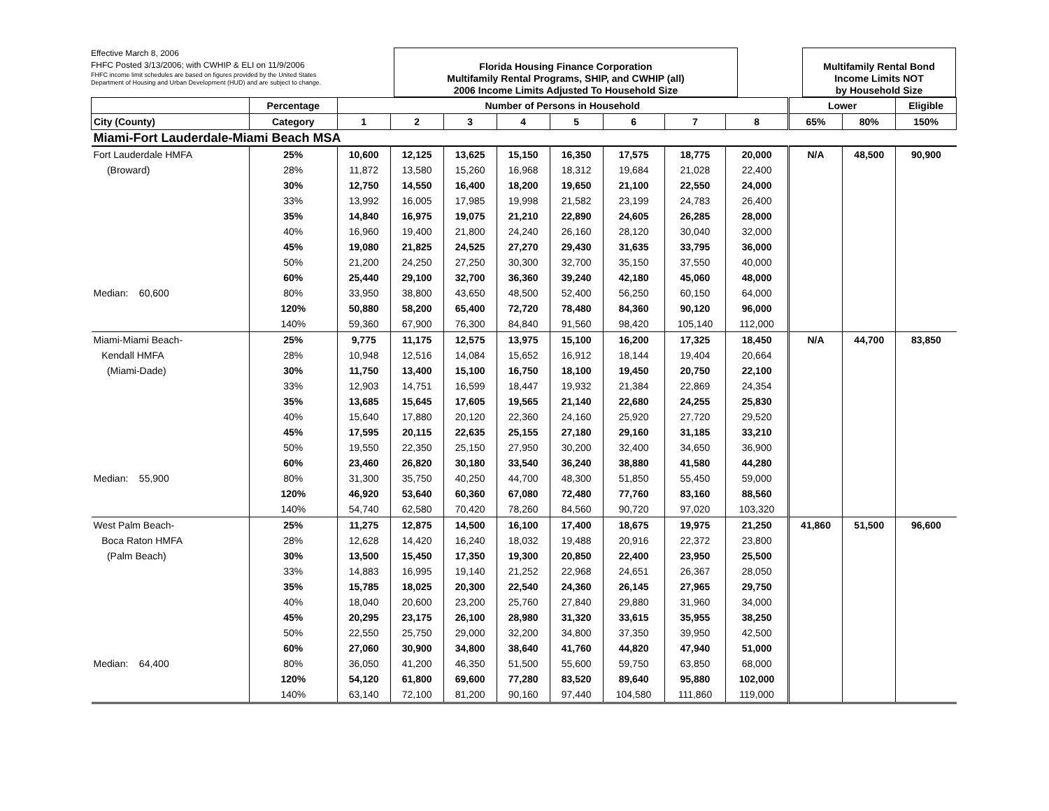Effective March 8, 2006
FHFC Posted 3/13/2006; with CWHIP & ELI on 11/9/2006
FHFC income limit schedules are based on figures provided by the United States Department of Housing and Urban Development (HUD) and are subject to change.
Florida Housing Finance Corporation
Multifamily Rental Programs, SHIP, and CWHIP (all)
2006 Income Limits Adjusted To Household Size
Multifamily Rental Bond
Income Limits NOT
by Household Size
| | Percentage | Number of Persons in Household | | | | | | | | Lower | | Eligible |
| --- | --- | --- | --- | --- | --- | --- | --- | --- | --- | --- | --- | --- |
| City (County) | Category | 1 | 2 | 3 | 4 | 5 | 6 | 7 | 8 | 65% | 80% | 150% |
| Miami-Fort Lauderdale-Miami Beach MSA | | | | | | | | | | | | |
| Fort Lauderdale HMFA | 25% | 10,600 | 12,125 | 13,625 | 15,150 | 16,350 | 17,575 | 18,775 | 20,000 | N/A | 48,500 | 90,900 |
| (Broward) | 28% | 11,872 | 13,580 | 15,260 | 16,968 | 18,312 | 19,684 | 21,028 | 22,400 | | | |
| | 30% | 12,750 | 14,550 | 16,400 | 18,200 | 19,650 | 21,100 | 22,550 | 24,000 | | | |
| | 33% | 13,992 | 16,005 | 17,985 | 19,998 | 21,582 | 23,199 | 24,783 | 26,400 | | | |
| | 35% | 14,840 | 16,975 | 19,075 | 21,210 | 22,890 | 24,605 | 26,285 | 28,000 | | | |
| | 40% | 16,960 | 19,400 | 21,800 | 24,240 | 26,160 | 28,120 | 30,040 | 32,000 | | | |
| | 45% | 19,080 | 21,825 | 24,525 | 27,270 | 29,430 | 31,635 | 33,795 | 36,000 | | | |
| | 50% | 21,200 | 24,250 | 27,250 | 30,300 | 32,700 | 35,150 | 37,550 | 40,000 | | | |
| | 60% | 25,440 | 29,100 | 32,700 | 36,360 | 39,240 | 42,180 | 45,060 | 48,000 | | | |
| Median: 60,600 | 80% | 33,950 | 38,800 | 43,650 | 48,500 | 52,400 | 56,250 | 60,150 | 64,000 | | | |
| | 120% | 50,880 | 58,200 | 65,400 | 72,720 | 78,480 | 84,360 | 90,120 | 96,000 | | | |
| | 140% | 59,360 | 67,900 | 76,300 | 84,840 | 91,560 | 98,420 | 105,140 | 112,000 | | | |
| Miami-Miami Beach- | 25% | 9,775 | 11,175 | 12,575 | 13,975 | 15,100 | 16,200 | 17,325 | 18,450 | N/A | 44,700 | 83,850 |
| Kendall HMFA | 28% | 10,948 | 12,516 | 14,084 | 15,652 | 16,912 | 18,144 | 19,404 | 20,664 | | | |
| (Miami-Dade) | 30% | 11,750 | 13,400 | 15,100 | 16,750 | 18,100 | 19,450 | 20,750 | 22,100 | | | |
| | 33% | 12,903 | 14,751 | 16,599 | 18,447 | 19,932 | 21,384 | 22,869 | 24,354 | | | |
| | 35% | 13,685 | 15,645 | 17,605 | 19,565 | 21,140 | 22,680 | 24,255 | 25,830 | | | |
| | 40% | 15,640 | 17,880 | 20,120 | 22,360 | 24,160 | 25,920 | 27,720 | 29,520 | | | |
| | 45% | 17,595 | 20,115 | 22,635 | 25,155 | 27,180 | 29,160 | 31,185 | 33,210 | | | |
| | 50% | 19,550 | 22,350 | 25,150 | 27,950 | 30,200 | 32,400 | 34,650 | 36,900 | | | |
| | 60% | 23,460 | 26,820 | 30,180 | 33,540 | 36,240 | 38,880 | 41,580 | 44,280 | | | |
| Median: 55,900 | 80% | 31,300 | 35,750 | 40,250 | 44,700 | 48,300 | 51,850 | 55,450 | 59,000 | | | |
| | 120% | 46,920 | 53,640 | 60,360 | 67,080 | 72,480 | 77,760 | 83,160 | 88,560 | | | |
| | 140% | 54,740 | 62,580 | 70,420 | 78,260 | 84,560 | 90,720 | 97,020 | 103,320 | | | |
| West Palm Beach- | 25% | 11,275 | 12,875 | 14,500 | 16,100 | 17,400 | 18,675 | 19,975 | 21,250 | 41,860 | 51,500 | 96,600 |
| Boca Raton HMFA | 28% | 12,628 | 14,420 | 16,240 | 18,032 | 19,488 | 20,916 | 22,372 | 23,800 | | | |
| (Palm Beach) | 30% | 13,500 | 15,450 | 17,350 | 19,300 | 20,850 | 22,400 | 23,950 | 25,500 | | | |
| | 33% | 14,883 | 16,995 | 19,140 | 21,252 | 22,968 | 24,651 | 26,367 | 28,050 | | | |
| | 35% | 15,785 | 18,025 | 20,300 | 22,540 | 24,360 | 26,145 | 27,965 | 29,750 | | | |
| | 40% | 18,040 | 20,600 | 23,200 | 25,760 | 27,840 | 29,880 | 31,960 | 34,000 | | | |
| | 45% | 20,295 | 23,175 | 26,100 | 28,980 | 31,320 | 33,615 | 35,955 | 38,250 | | | |
| | 50% | 22,550 | 25,750 | 29,000 | 32,200 | 34,800 | 37,350 | 39,950 | 42,500 | | | |
| | 60% | 27,060 | 30,900 | 34,800 | 38,640 | 41,760 | 44,820 | 47,940 | 51,000 | | | |
| Median: 64,400 | 80% | 36,050 | 41,200 | 46,350 | 51,500 | 55,600 | 59,750 | 63,850 | 68,000 | | | |
| | 120% | 54,120 | 61,800 | 69,600 | 77,280 | 83,520 | 89,640 | 95,880 | 102,000 | | | |
| | 140% | 63,140 | 72,100 | 81,200 | 90,160 | 97,440 | 104,580 | 111,860 | 119,000 | | | |